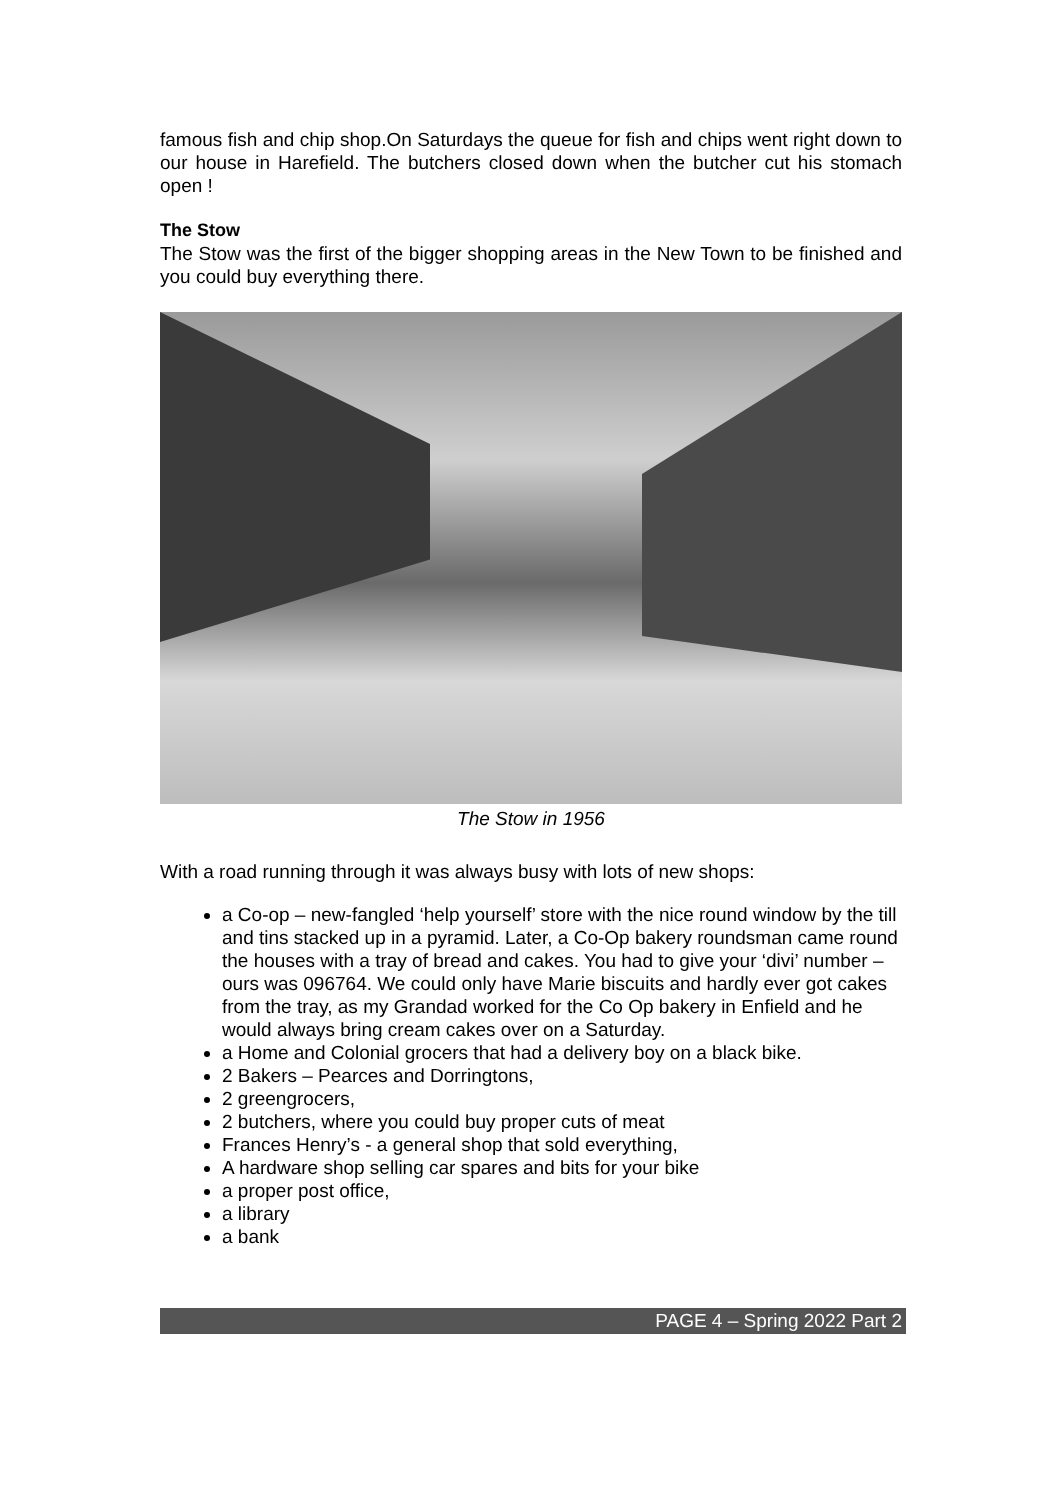famous fish and chip shop.On Saturdays the queue for fish and chips went right down to our house in Harefield. The butchers closed down when the butcher cut his stomach open !
The Stow
The Stow was the first of the bigger shopping areas in the New Town to be finished and you could buy everything there.
The Stow in 1956
With a road running through it was always busy with lots of new shops:
a Co-op – new-fangled ‘help yourself’ store with the nice round window by the till and tins stacked up in a pyramid. Later, a Co-Op bakery roundsman came round the houses with a tray of bread and cakes. You had to give your ‘divi’ number – ours was 096764. We could only have Marie biscuits and hardly ever got cakes from the tray, as my Grandad worked for the Co Op bakery in Enfield and he would always bring cream cakes over on a Saturday.
a Home and Colonial grocers that had a delivery boy on a black bike.
2 Bakers – Pearces and Dorringtons,
2 greengrocers,
2 butchers, where you could buy proper cuts of meat
Frances Henry’s - a general shop that sold everything,
A hardware shop selling car spares and bits for your bike
a proper post office,
a library
a bank
PAGE 4 – Spring 2022 Part 2